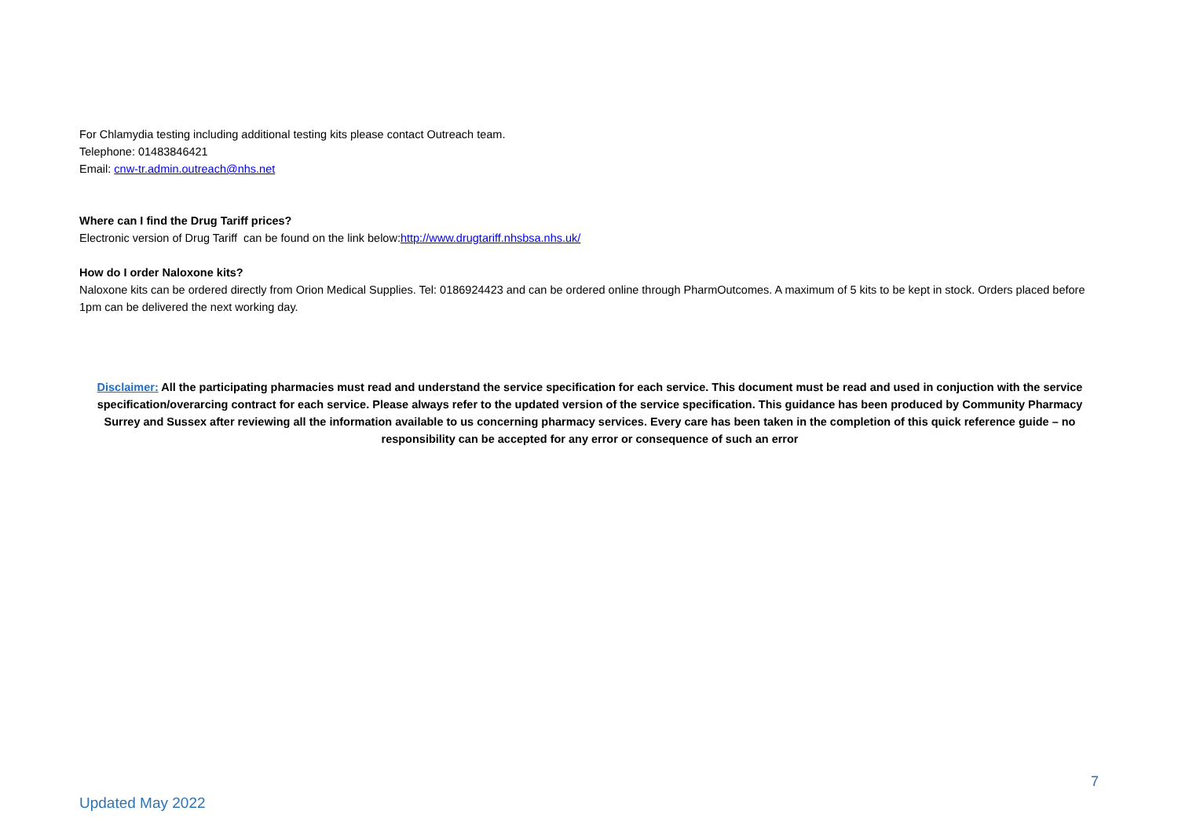For Chlamydia testing including additional testing kits please contact Outreach team.
Telephone: 01483846421
Email: cnw-tr.admin.outreach@nhs.net
Where can I find the Drug Tariff prices?
Electronic version of Drug Tariff can be found on the link below:http://www.drugtariff.nhsbsa.nhs.uk/
How do I order Naloxone kits?
Naloxone kits can be ordered directly from Orion Medical Supplies. Tel: 0186924423 and can be ordered online through PharmOutcomes. A maximum of 5 kits to be kept in stock. Orders placed before 1pm can be delivered the next working day.
Disclaimer: All the participating pharmacies must read and understand the service specification for each service. This document must be read and used in conjuction with the service specification/overarcing contract for each service. Please always refer to the updated version of the service specification. This guidance has been produced by Community Pharmacy Surrey and Sussex after reviewing all the information available to us concerning pharmacy services. Every care has been taken in the completion of this quick reference guide – no responsibility can be accepted for any error or consequence of such an error
7
Updated May 2022